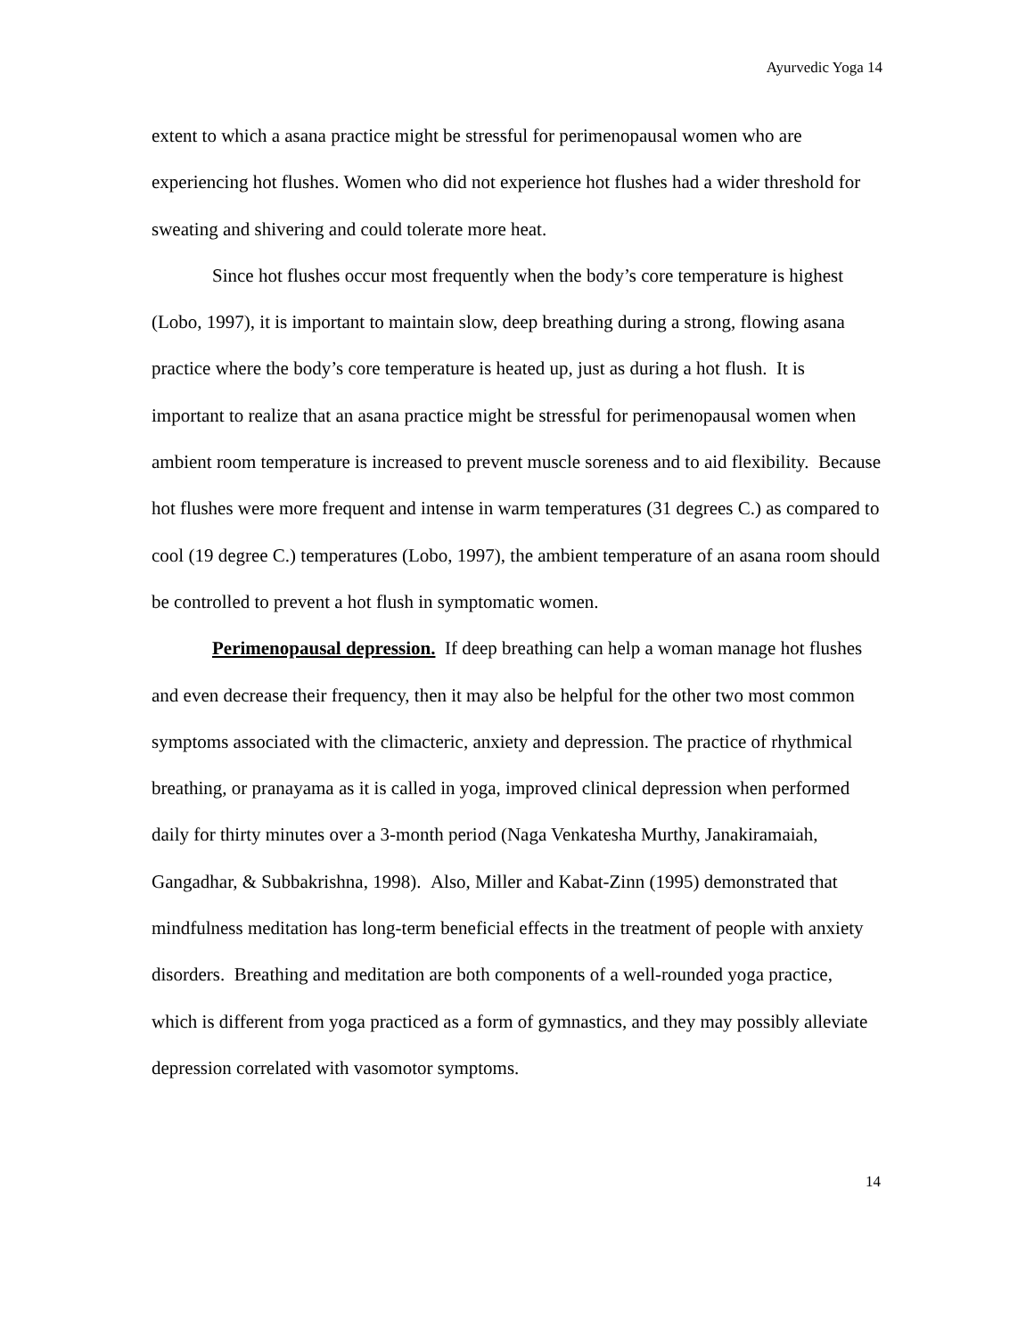Ayurvedic Yoga 14
extent to which a asana practice might be stressful for perimenopausal women who are experiencing hot flushes. Women who did not experience hot flushes had a wider threshold for sweating and shivering and could tolerate more heat.
Since hot flushes occur most frequently when the body’s core temperature is highest (Lobo, 1997), it is important to maintain slow, deep breathing during a strong, flowing asana practice where the body’s core temperature is heated up, just as during a hot flush. It is important to realize that an asana practice might be stressful for perimenopausal women when ambient room temperature is increased to prevent muscle soreness and to aid flexibility. Because hot flushes were more frequent and intense in warm temperatures (31 degrees C.) as compared to cool (19 degree C.) temperatures (Lobo, 1997), the ambient temperature of an asana room should be controlled to prevent a hot flush in symptomatic women.
Perimenopausal depression. If deep breathing can help a woman manage hot flushes and even decrease their frequency, then it may also be helpful for the other two most common symptoms associated with the climacteric, anxiety and depression. The practice of rhythmical breathing, or pranayama as it is called in yoga, improved clinical depression when performed daily for thirty minutes over a 3-month period (Naga Venkatesha Murthy, Janakiramaiah, Gangadhar, & Subbakrishna, 1998). Also, Miller and Kabat-Zinn (1995) demonstrated that mindfulness meditation has long-term beneficial effects in the treatment of people with anxiety disorders. Breathing and meditation are both components of a well-rounded yoga practice, which is different from yoga practiced as a form of gymnastics, and they may possibly alleviate depression correlated with vasomotor symptoms.
14